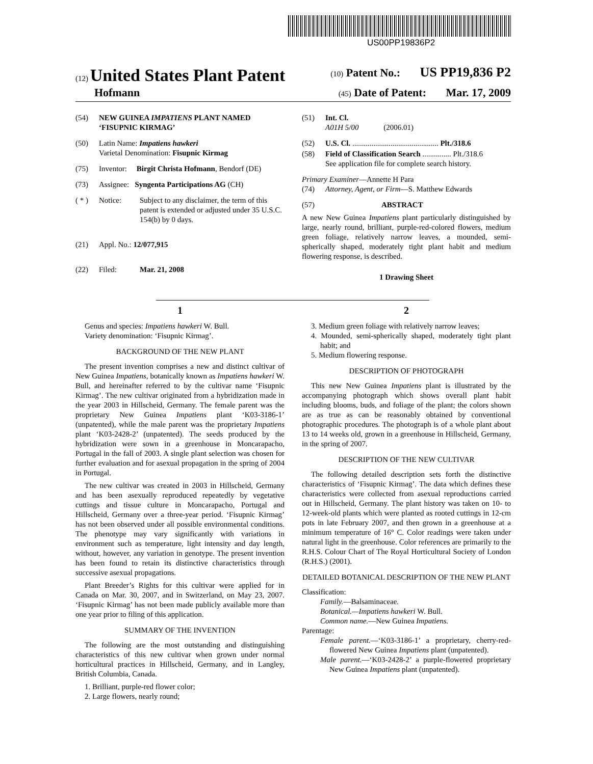US00PP19836P2
(12) United States Plant Patent (10) Patent No.: US PP19,836 P2
Hofmann (45) Date of Patent: Mar. 17, 2009
(54) NEW GUINEA IMPATIENS PLANT NAMED ‘FISUPNIC KIRMAG’
(50) Latin Name: Impatiens hawkeri
Varietal Denomination: Fisupnic Kirmag
(75) Inventor: Birgit Christa Hofmann, Bendorf (DE)
(73) Assignee: Syngenta Participations AG (CH)
( * ) Notice: Subject to any disclaimer, the term of this patent is extended or adjusted under 35 U.S.C. 154(b) by 0 days.
(21) Appl. No.: 12/077,915
(22) Filed: Mar. 21, 2008
(51) Int. Cl.
A01H 5/00 (2006.01)
(52) U.S. Cl. ............................................. Plt./318.6
(58) Field of Classification Search ............... Plt./318.6
See application file for complete search history.
Primary Examiner—Annette H Para
(74) Attorney, Agent, or Firm—S. Matthew Edwards
(57) ABSTRACT
A new New Guinea Impatiens plant particularly distinguished by large, nearly round, brilliant, purple-red-colored flowers, medium green foliage, relatively narrow leaves, a mounded, semi-spherically shaped, moderately tight plant habit and medium flowering response, is described.
1 Drawing Sheet
1
Genus and species: Impatiens hawkeri W. Bull.
Variety denomination: ‘Fisupnic Kirmag’.
BACKGROUND OF THE NEW PLANT
The present invention comprises a new and distinct cultivar of New Guinea Impatiens, botanically known as Impatiens hawkeri W. Bull, and hereinafter referred to by the cultivar name ‘Fisupnic Kirmag’. The new cultivar originated from a hybridization made in the year 2003 in Hillscheid, Germany. The female parent was the proprietary New Guinea Impatiens plant ‘K03-3186-1’ (unpatented), while the male parent was the proprietary Impatiens plant ‘K03-2428-2’ (unpatented). The seeds produced by the hybridization were sown in a greenhouse in Moncarapacho, Portugal in the fall of 2003. A single plant selection was chosen for further evaluation and for asexual propagation in the spring of 2004 in Portugal.
The new cultivar was created in 2003 in Hillscheid, Germany and has been asexually reproduced repeatedly by vegetative cuttings and tissue culture in Moncarapacho, Portugal and Hillscheid, Germany over a three-year period. ‘Fisupnic Kirmag’ has not been observed under all possible environmental conditions. The phenotype may vary significantly with variations in environment such as temperature, light intensity and day length, without, however, any variation in genotype. The present invention has been found to retain its distinctive characteristics through successive asexual propagations.
Plant Breeder’s Rights for this cultivar were applied for in Canada on Mar. 30, 2007, and in Switzerland, on May 23, 2007. ‘Fisupnic Kirmag’ has not been made publicly available more than one year prior to filing of this application.
SUMMARY OF THE INVENTION
The following are the most outstanding and distinguishing characteristics of this new cultivar when grown under normal horticultural practices in Hillscheid, Germany, and in Langley, British Columbia, Canada.
1. Brilliant, purple-red flower color;
2. Large flowers, nearly round;
2
3. Medium green foliage with relatively narrow leaves;
4. Mounded, semi-spherically shaped, moderately tight plant habit; and
5. Medium flowering response.
DESCRIPTION OF PHOTOGRAPH
This new New Guinea Impatiens plant is illustrated by the accompanying photograph which shows overall plant habit including blooms, buds, and foliage of the plant; the colors shown are as true as can be reasonably obtained by conventional photographic procedures. The photograph is of a whole plant about 13 to 14 weeks old, grown in a greenhouse in Hillscheid, Germany, in the spring of 2007.
DESCRIPTION OF THE NEW CULTIVAR
The following detailed description sets forth the distinctive characteristics of ‘Fisupnic Kirmag’. The data which defines these characteristics were collected from asexual reproductions carried out in Hillscheid, Germany. The plant history was taken on 10- to 12-week-old plants which were planted as rooted cuttings in 12-cm pots in late February 2007, and then grown in a greenhouse at a minimum temperature of 16° C. Color readings were taken under natural light in the greenhouse. Color references are primarily to the R.H.S. Colour Chart of The Royal Horticultural Society of London (R.H.S.) (2001).
DETAILED BOTANICAL DESCRIPTION OF THE NEW PLANT
Classification:
Family.—Balsaminaceae.
Botanical.—Impatiens hawkeri W. Bull.
Common name.—New Guinea Impatiens.
Parentage:
Female parent.—‘K03-3186-1’ a proprietary, cherry-red-flowered New Guinea Impatiens plant (unpatented).
Male parent.—‘K03-2428-2’ a purple-flowered proprietary New Guinea Impatiens plant (unpatented).